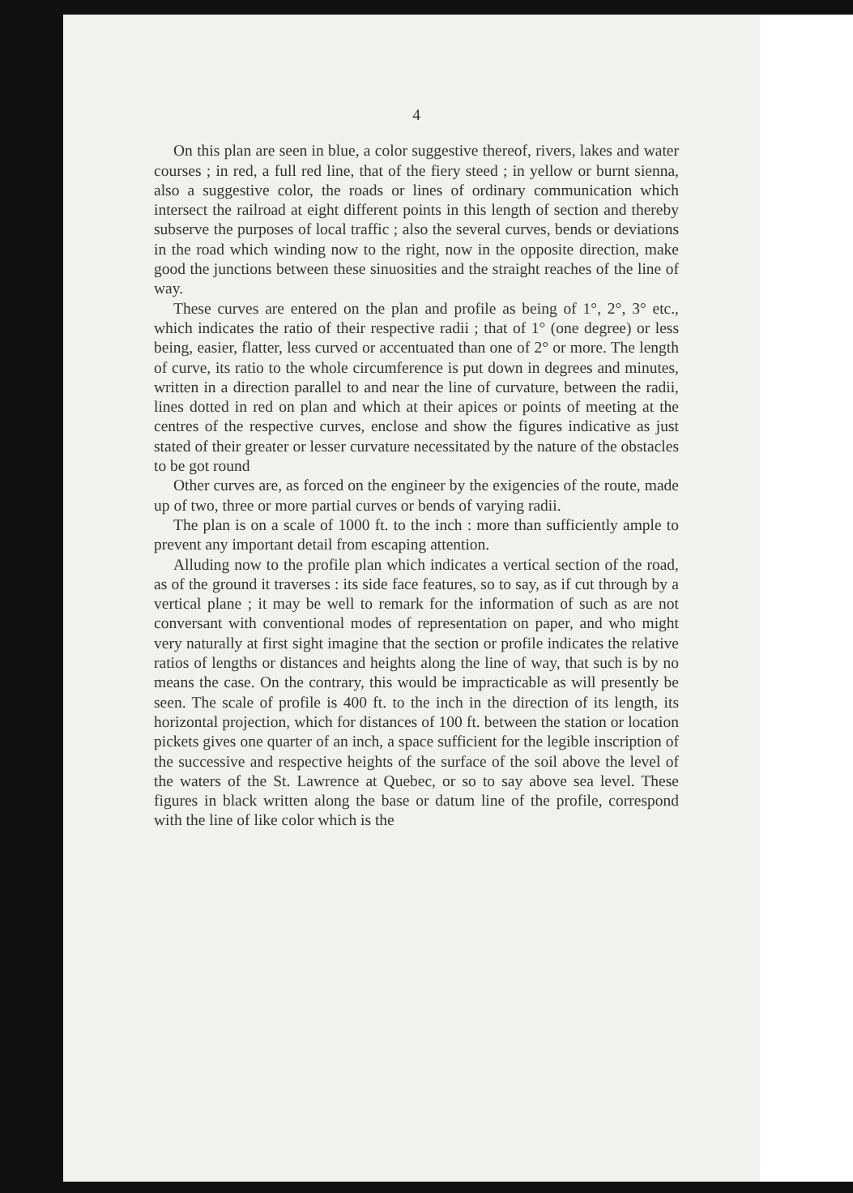4
On this plan are seen in blue, a color suggestive thereof, rivers, lakes and water courses ; in red, a full red line, that of the fiery steed ; in yellow or burnt sienna, also a suggestive color, the roads or lines of ordinary communication which intersect the railroad at eight different points in this length of section and thereby subserve the purposes of local traffic ; also the several curves, bends or deviations in the road which winding now to the right, now in the opposite direction, make good the junctions between these sinuosities and the straight reaches of the line of way.
These curves are entered on the plan and profile as being of 1°, 2°, 3° etc., which indicates the ratio of their respective radii ; that of 1° (one degree) or less being, easier, flatter, less curved or accentuated than one of 2° or more. The length of curve, its ratio to the whole circumference is put down in degrees and minutes, written in a direction parallel to and near the line of curvature, between the radii, lines dotted in red on plan and which at their apices or points of meeting at the centres of the respective curves, enclose and show the figures indicative as just stated of their greater or lesser curvature necessitated by the nature of the obstacles to be got round
Other curves are, as forced on the engineer by the exigencies of the route, made up of two, three or more partial curves or bends of varying radii.
The plan is on a scale of 1000 ft. to the inch : more than sufficiently ample to prevent any important detail from escaping attention.
Alluding now to the profile plan which indicates a vertical section of the road, as of the ground it traverses : its side face features, so to say, as if cut through by a vertical plane ; it may be well to remark for the information of such as are not conversant with conventional modes of representation on paper, and who might very naturally at first sight imagine that the section or profile indicates the relative ratios of lengths or distances and heights along the line of way, that such is by no means the case. On the contrary, this would be impracticable as will presently be seen. The scale of profile is 400 ft. to the inch in the direction of its length, its horizontal projection, which for distances of 100 ft. between the station or location pickets gives one quarter of an inch, a space sufficient for the legible inscription of the successive and respective heights of the surface of the soil above the level of the waters of the St. Lawrence at Quebec, or so to say above sea level. These figures in black written along the base or datum line of the profile, correspond with the line of like color which is the